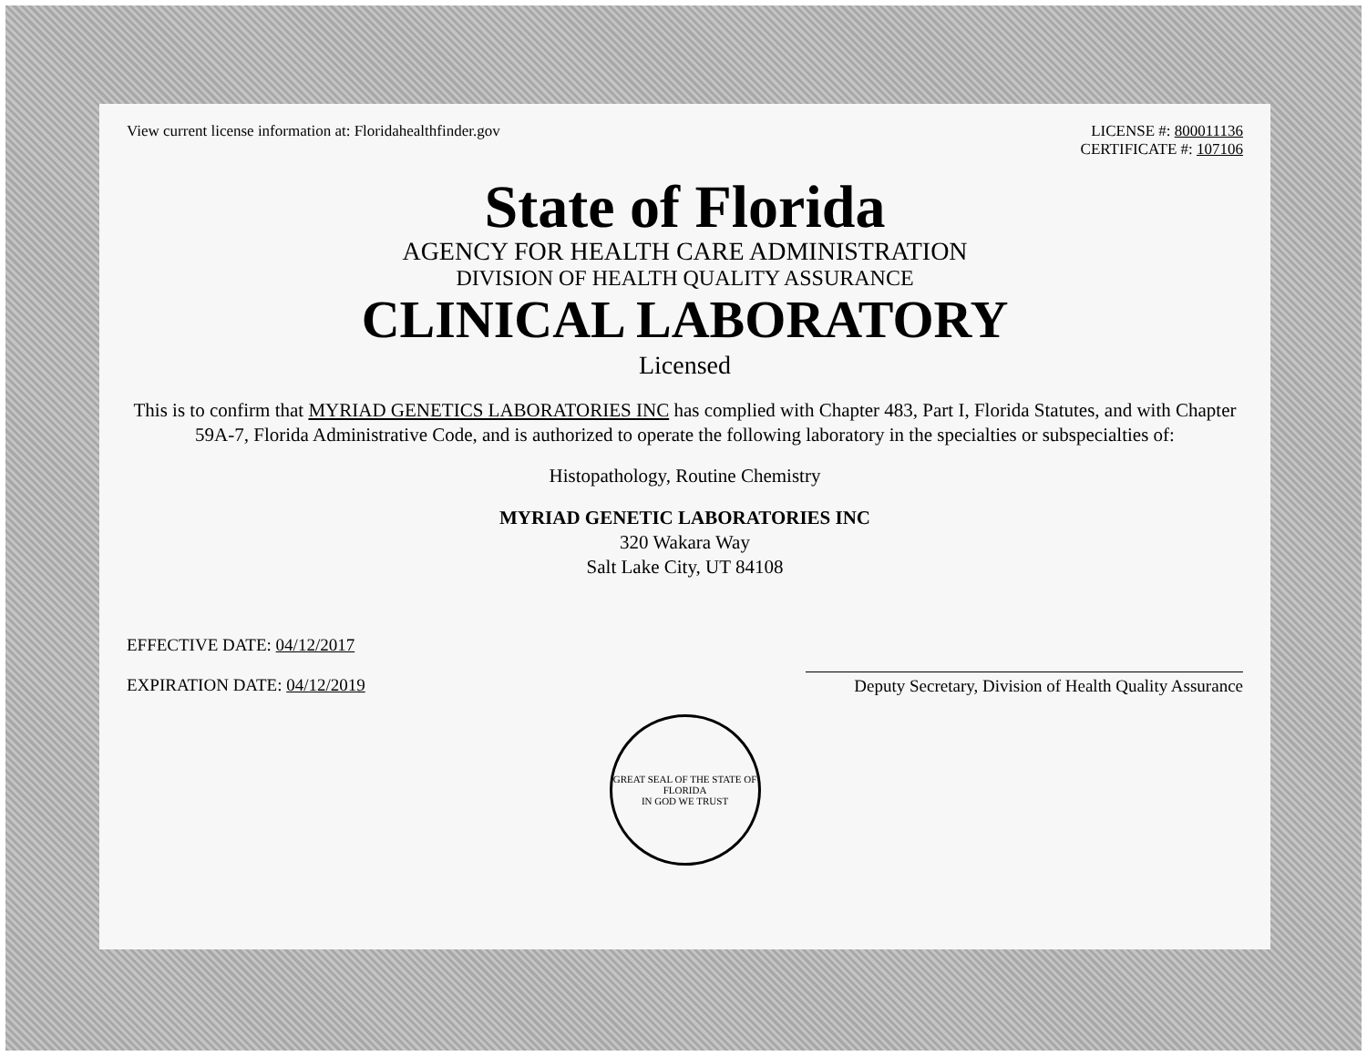View current license information at: Floridahealthfinder.gov
LICENSE #: 800011136
CERTIFICATE #: 107106
State of Florida
AGENCY FOR HEALTH CARE ADMINISTRATION
DIVISION OF HEALTH QUALITY ASSURANCE
CLINICAL LABORATORY
Licensed
This is to confirm that MYRIAD GENETICS LABORATORIES INC has complied with Chapter 483, Part I, Florida Statutes, and with Chapter 59A-7, Florida Administrative Code, and is authorized to operate the following laboratory in the specialties or subspecialties of:
Histopathology, Routine Chemistry
MYRIAD GENETIC LABORATORIES INC
320 Wakara Way
Salt Lake City, UT 84108
EFFECTIVE DATE: 04/12/2017
EXPIRATION DATE: 04/12/2019
Deputy Secretary, Division of Health Quality Assurance
GREAT SEAL OF THE STATE OF FLORIDA
IN GOD WE TRUST